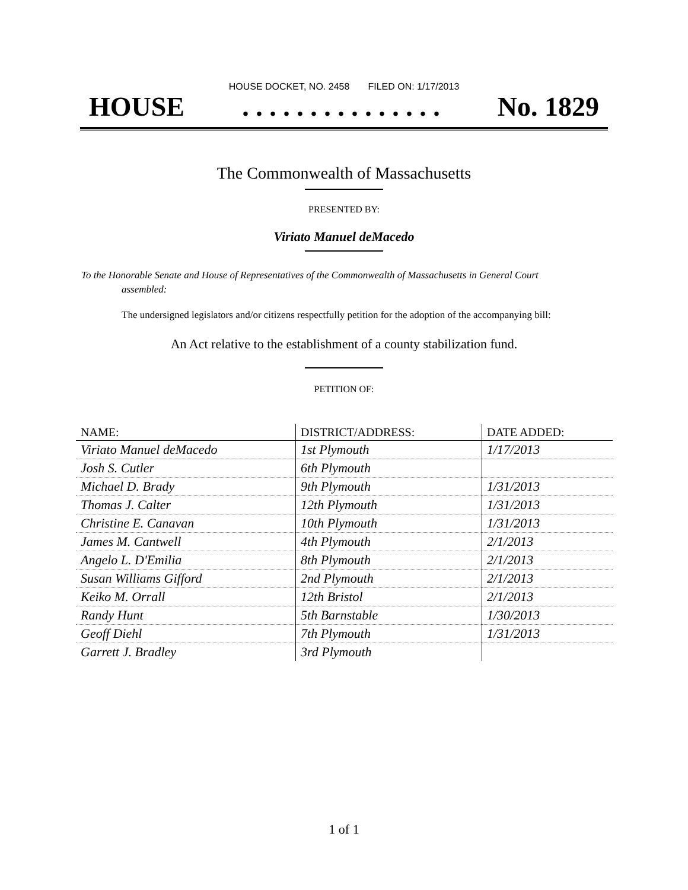HOUSE DOCKET, NO. 2458 FILED ON: 1/17/2013
HOUSE. . . . . . . . . . . . . . . No. 1829
The Commonwealth of Massachusetts
PRESENTED BY:
Viriato Manuel deMacedo
To the Honorable Senate and House of Representatives of the Commonwealth of Massachusetts in General Court assembled:
The undersigned legislators and/or citizens respectfully petition for the adoption of the accompanying bill:
An Act relative to the establishment of a county stabilization fund.
PETITION OF:
| NAME: | DISTRICT/ADDRESS: | DATE ADDED: |
| --- | --- | --- |
| Viriato Manuel deMacedo | 1st Plymouth | 1/17/2013 |
| Josh S. Cutler | 6th Plymouth | |
| Michael D. Brady | 9th Plymouth | 1/31/2013 |
| Thomas J. Calter | 12th Plymouth | 1/31/2013 |
| Christine E. Canavan | 10th Plymouth | 1/31/2013 |
| James M. Cantwell | 4th Plymouth | 2/1/2013 |
| Angelo L. D'Emilia | 8th Plymouth | 2/1/2013 |
| Susan Williams Gifford | 2nd Plymouth | 2/1/2013 |
| Keiko M. Orrall | 12th Bristol | 2/1/2013 |
| Randy Hunt | 5th Barnstable | 1/30/2013 |
| Geoff Diehl | 7th Plymouth | 1/31/2013 |
| Garrett J. Bradley | 3rd Plymouth | |
1 of 1